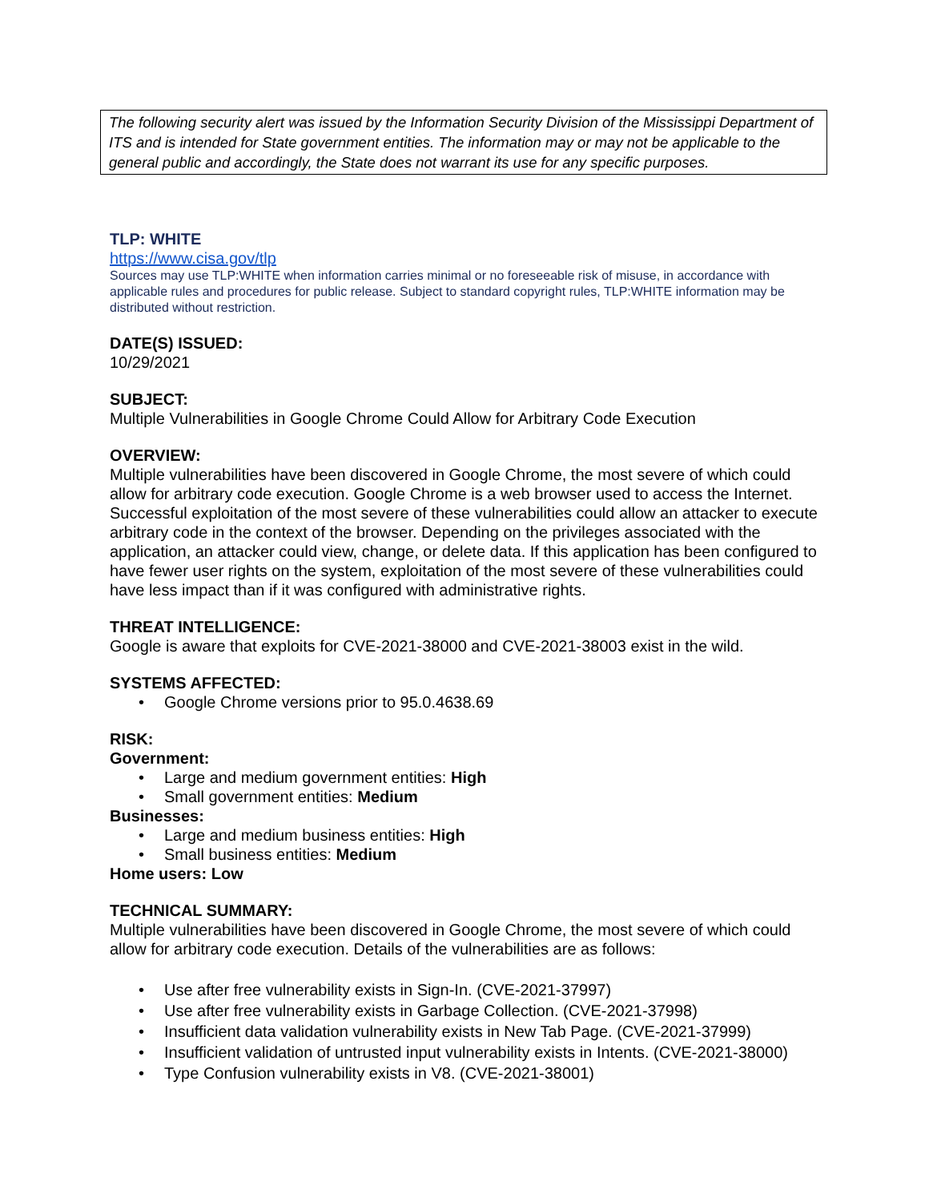The following security alert was issued by the Information Security Division of the Mississippi Department of ITS and is intended for State government entities. The information may or may not be applicable to the general public and accordingly, the State does not warrant its use for any specific purposes.
TLP: WHITE
https://www.cisa.gov/tlp
Sources may use TLP:WHITE when information carries minimal or no foreseeable risk of misuse, in accordance with applicable rules and procedures for public release. Subject to standard copyright rules, TLP:WHITE information may be distributed without restriction.
DATE(S) ISSUED:
10/29/2021
SUBJECT:
Multiple Vulnerabilities in Google Chrome Could Allow for Arbitrary Code Execution
OVERVIEW:
Multiple vulnerabilities have been discovered in Google Chrome, the most severe of which could allow for arbitrary code execution. Google Chrome is a web browser used to access the Internet. Successful exploitation of the most severe of these vulnerabilities could allow an attacker to execute arbitrary code in the context of the browser. Depending on the privileges associated with the application, an attacker could view, change, or delete data. If this application has been configured to have fewer user rights on the system, exploitation of the most severe of these vulnerabilities could have less impact than if it was configured with administrative rights.
THREAT INTELLIGENCE:
Google is aware that exploits for CVE-2021-38000 and CVE-2021-38003 exist in the wild.
SYSTEMS AFFECTED:
Google Chrome versions prior to 95.0.4638.69
RISK:
Government:
Large and medium government entities: High
Small government entities: Medium
Businesses:
Large and medium business entities: High
Small business entities: Medium
Home users: Low
TECHNICAL SUMMARY:
Multiple vulnerabilities have been discovered in Google Chrome, the most severe of which could allow for arbitrary code execution. Details of the vulnerabilities are as follows:
Use after free vulnerability exists in Sign-In. (CVE-2021-37997)
Use after free vulnerability exists in Garbage Collection. (CVE-2021-37998)
Insufficient data validation vulnerability exists in New Tab Page. (CVE-2021-37999)
Insufficient validation of untrusted input vulnerability exists in Intents. (CVE-2021-38000)
Type Confusion vulnerability exists in V8. (CVE-2021-38001)